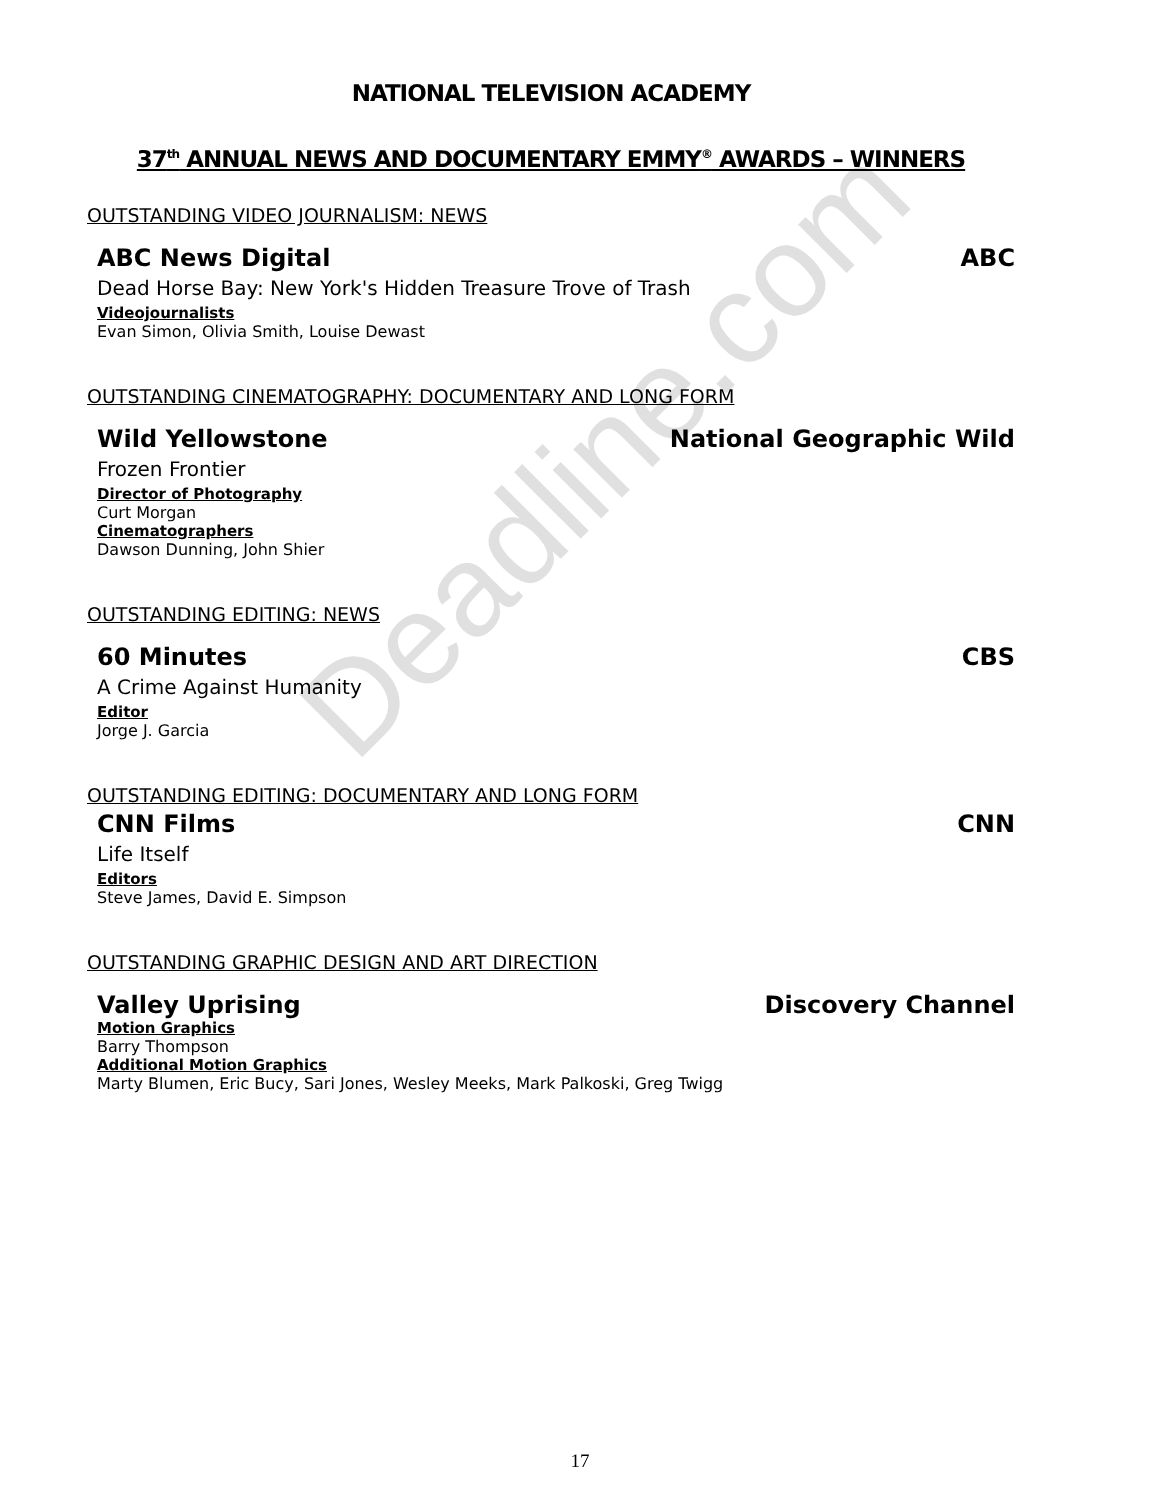NATIONAL TELEVISION ACADEMY
37<sup>th</sup> ANNUAL NEWS AND DOCUMENTARY EMMY<sup>®</sup> AWARDS – WINNERS
OUTSTANDING VIDEO JOURNALISM: NEWS
ABC News Digital ABC
Dead Horse Bay: New York's Hidden Treasure Trove of Trash
Videojournalists
Evan Simon, Olivia Smith, Louise Dewast
OUTSTANDING CINEMATOGRAPHY: DOCUMENTARY AND LONG FORM
Wild Yellowstone National Geographic Wild
Frozen Frontier
Director of Photography
Curt Morgan
Cinematographers
Dawson Dunning, John Shier
OUTSTANDING EDITING: NEWS
60 Minutes CBS
A Crime Against Humanity
Editor
Jorge J. Garcia
OUTSTANDING EDITING: DOCUMENTARY AND LONG FORM
CNN Films CNN
Life Itself
Editors
Steve James, David E. Simpson
OUTSTANDING GRAPHIC DESIGN AND ART DIRECTION
Valley Uprising Discovery Channel
Motion Graphics
Barry Thompson
Additional Motion Graphics
Marty Blumen, Eric Bucy, Sari Jones, Wesley Meeks, Mark Palkoski, Greg Twigg
Deadline.com
17